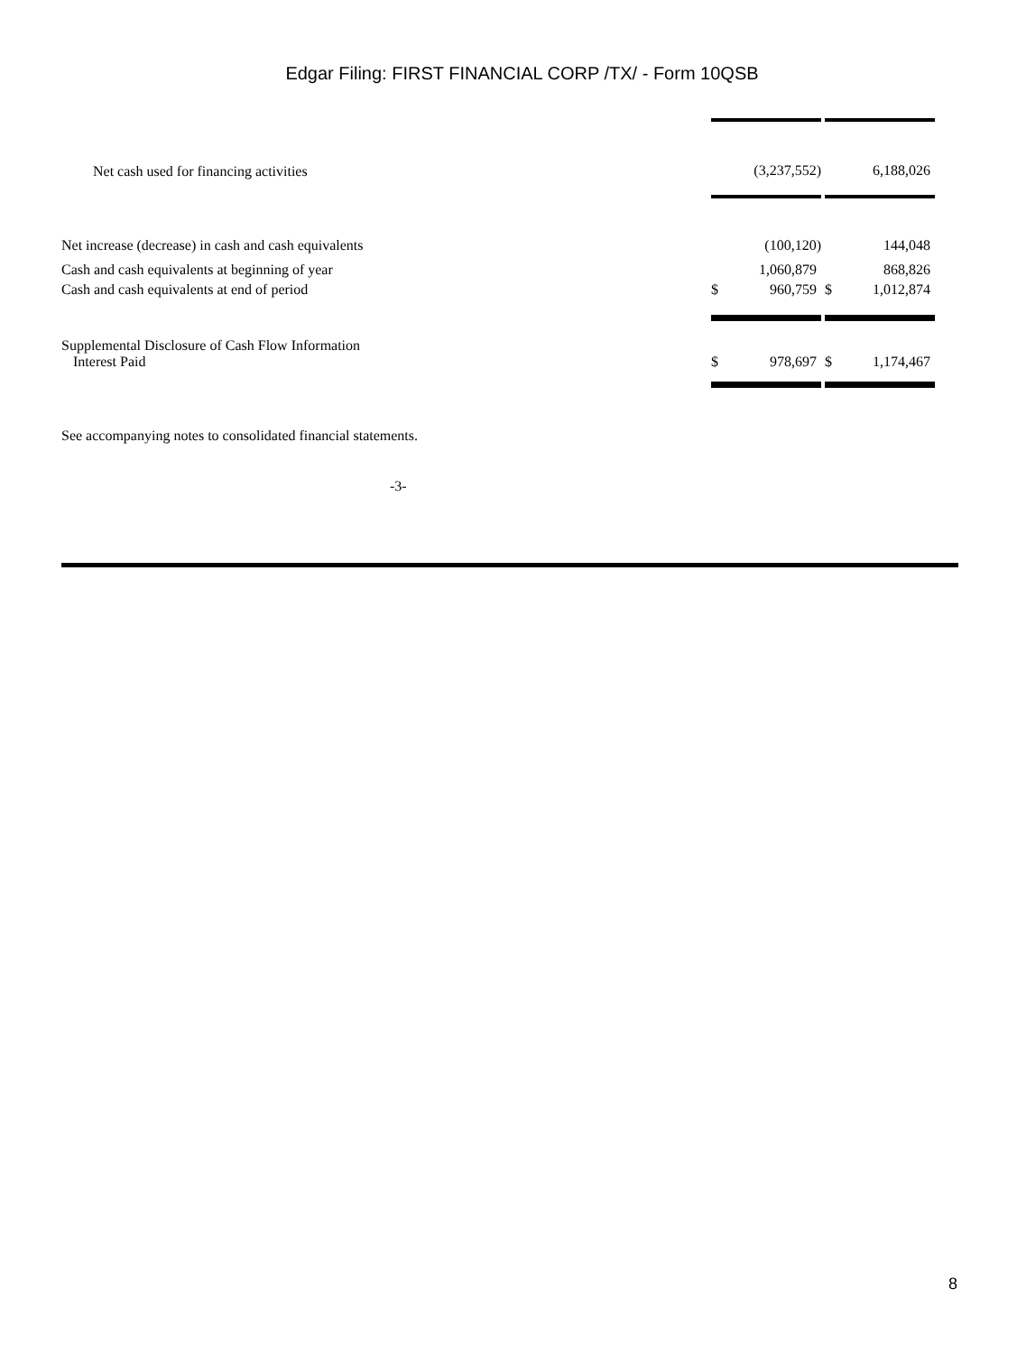Edgar Filing: FIRST FINANCIAL CORP /TX/ - Form 10QSB
| Net cash used for financing activities | | (3,237,552) | | | 6,188,026 |
| Net increase (decrease) in cash and cash equivalents | | (100,120) | | | 144,048 |
| Cash and cash equivalents at beginning of year | | 1,060,879 | | | 868,826 |
| Cash and cash equivalents at end of period | $ | 960,759 | | $ | 1,012,874 |
| Supplemental Disclosure of Cash Flow Information | | | | | |
| Interest Paid | $ | 978,697 | | $ | 1,174,467 |
See accompanying notes to consolidated financial statements.
-3-
8